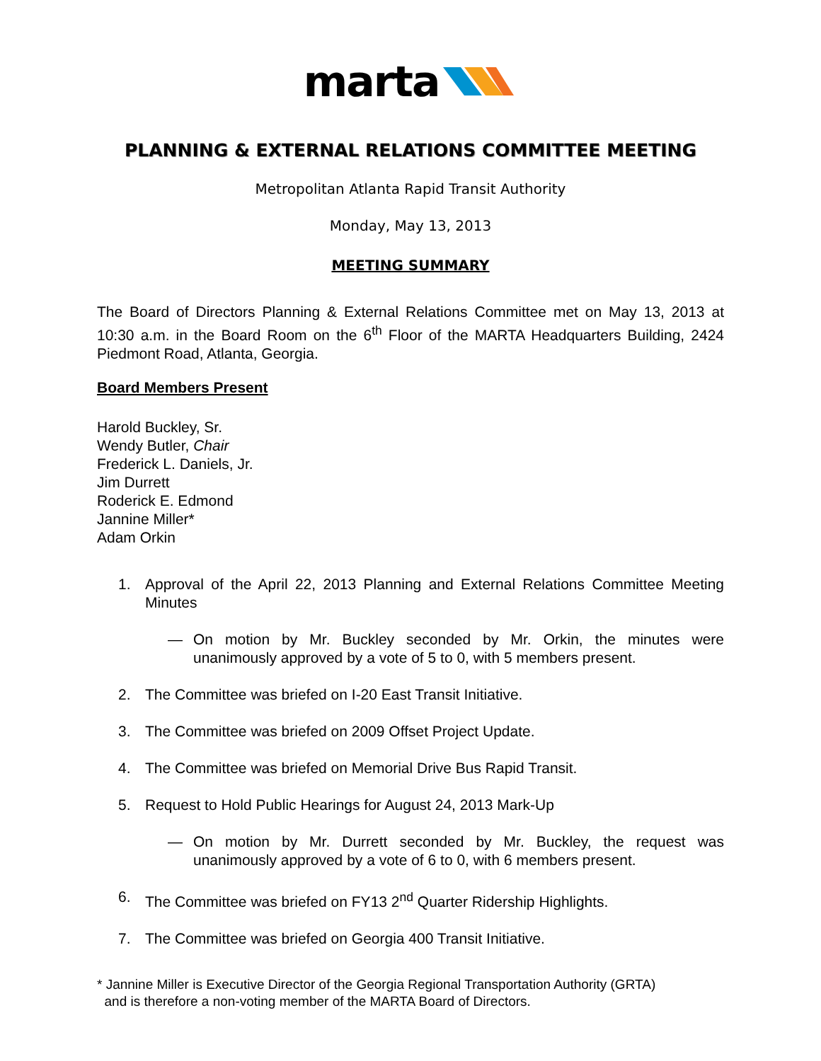marta
PLANNING & EXTERNAL RELATIONS COMMITTEE MEETING
Metropolitan Atlanta Rapid Transit Authority
Monday, May 13, 2013
MEETING SUMMARY
The Board of Directors Planning & External Relations Committee met on May 13, 2013 at 10:30 a.m. in the Board Room on the 6<sup>th</sup> Floor of the MARTA Headquarters Building, 2424 Piedmont Road, Atlanta, Georgia.
Board Members Present
Harold Buckley, Sr.
Wendy Butler, Chair
Frederick L. Daniels, Jr.
Jim Durrett
Roderick E. Edmond
Jannine Miller*
Adam Orkin
1. Approval of the April 22, 2013 Planning and External Relations Committee Meeting Minutes
— On motion by Mr. Buckley seconded by Mr. Orkin, the minutes were unanimously approved by a vote of 5 to 0, with 5 members present.
2. The Committee was briefed on I-20 East Transit Initiative.
3. The Committee was briefed on 2009 Offset Project Update.
4. The Committee was briefed on Memorial Drive Bus Rapid Transit.
5. Request to Hold Public Hearings for August 24, 2013 Mark-Up
— On motion by Mr. Durrett seconded by Mr. Buckley, the request was unanimously approved by a vote of 6 to 0, with 6 members present.
6. The Committee was briefed on FY13 2<sup>nd</sup> Quarter Ridership Highlights.
7. The Committee was briefed on Georgia 400 Transit Initiative.
* Jannine Miller is Executive Director of the Georgia Regional Transportation Authority (GRTA)
and is therefore a non-voting member of the MARTA Board of Directors.